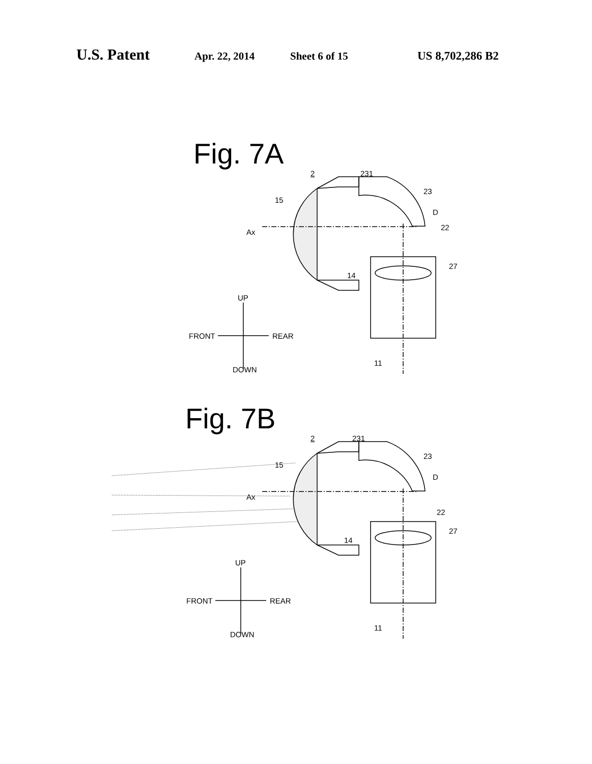U.S. Patent Apr. 22, 2014 Sheet 6 of 15 US 8,702,286 B2
Fig. 7A
2 231
23
15
D
22
Ax
14
27
UP
FRONT REAR
DOWN
11
Fig. 7B
2 231
23
15
D
Ax
22
14
27
UP
FRONT REAR
DOWN
11